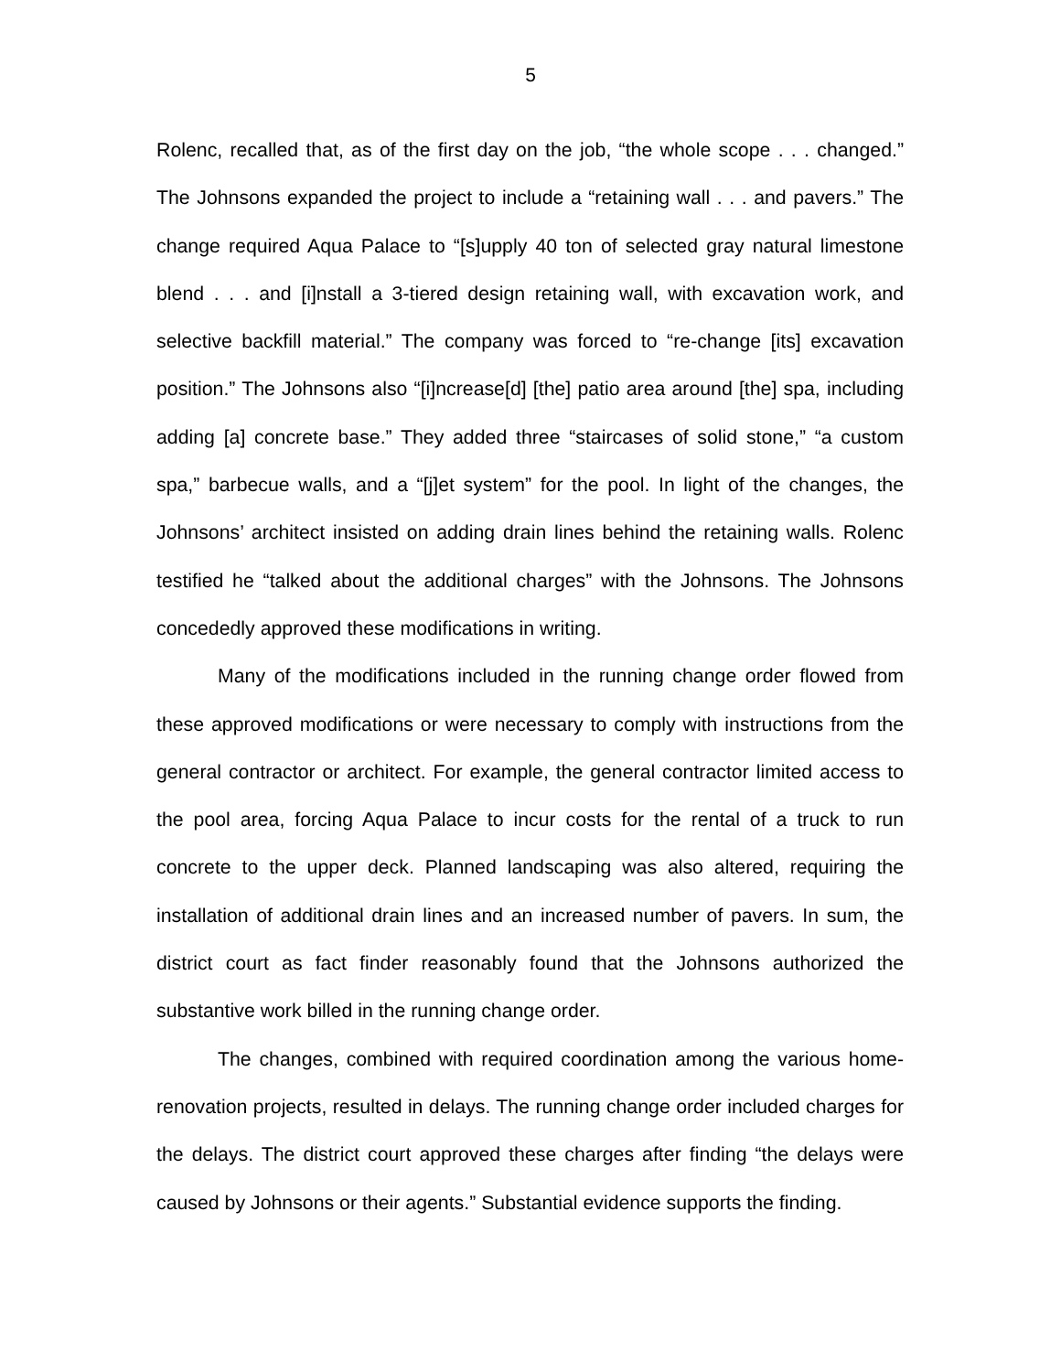5
Rolenc, recalled that, as of the first day on the job, “the whole scope . . . changed.” The Johnsons expanded the project to include a “retaining wall . . . and pavers.” The change required Aqua Palace to “[s]upply 40 ton of selected gray natural limestone blend . . . and [i]nstall a 3-tiered design retaining wall, with excavation work, and selective backfill material.” The company was forced to “re-change [its] excavation position.” The Johnsons also “[i]ncrease[d] [the] patio area around [the] spa, including adding [a] concrete base.” They added three “staircases of solid stone,” “a custom spa,” barbecue walls, and a “[j]et system” for the pool. In light of the changes, the Johnsons’ architect insisted on adding drain lines behind the retaining walls. Rolenc testified he “talked about the additional charges” with the Johnsons. The Johnsons concededly approved these modifications in writing.
Many of the modifications included in the running change order flowed from these approved modifications or were necessary to comply with instructions from the general contractor or architect. For example, the general contractor limited access to the pool area, forcing Aqua Palace to incur costs for the rental of a truck to run concrete to the upper deck. Planned landscaping was also altered, requiring the installation of additional drain lines and an increased number of pavers. In sum, the district court as fact finder reasonably found that the Johnsons authorized the substantive work billed in the running change order.
The changes, combined with required coordination among the various home-renovation projects, resulted in delays. The running change order included charges for the delays. The district court approved these charges after finding “the delays were caused by Johnsons or their agents.” Substantial evidence supports the finding.